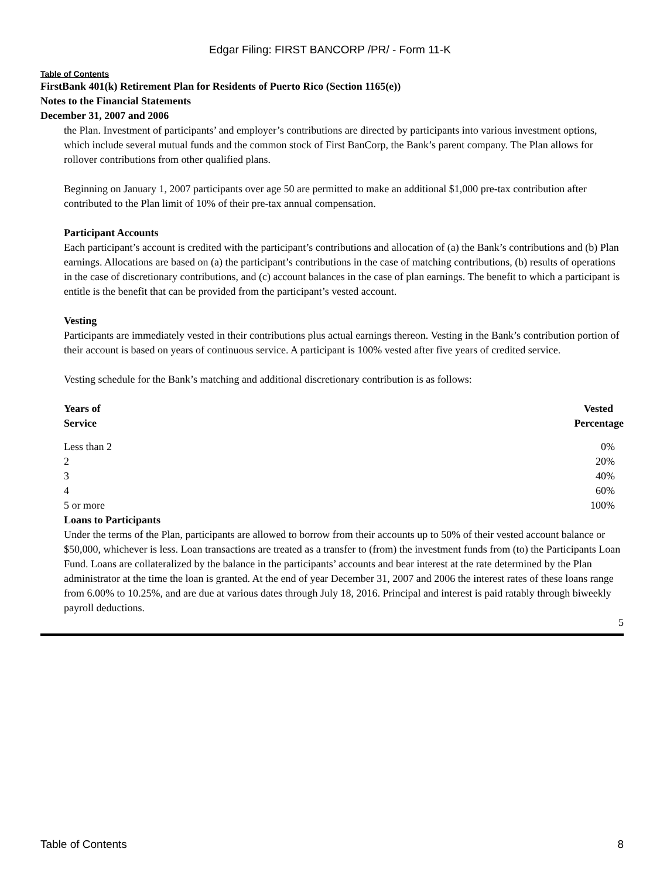Edgar Filing: FIRST BANCORP /PR/ - Form 11-K
Table of Contents
FirstBank 401(k) Retirement Plan for Residents of Puerto Rico (Section 1165(e))
Notes to the Financial Statements
December 31, 2007 and 2006
the Plan. Investment of participants’ and employer’s contributions are directed by participants into various investment options, which include several mutual funds and the common stock of First BanCorp, the Bank’s parent company. The Plan allows for rollover contributions from other qualified plans.
Beginning on January 1, 2007 participants over age 50 are permitted to make an additional $1,000 pre-tax contribution after contributed to the Plan limit of 10% of their pre-tax annual compensation.
Participant Accounts
Each participant’s account is credited with the participant’s contributions and allocation of (a) the Bank’s contributions and (b) Plan earnings. Allocations are based on (a) the participant’s contributions in the case of matching contributions, (b) results of operations in the case of discretionary contributions, and (c) account balances in the case of plan earnings. The benefit to which a participant is entitle is the benefit that can be provided from the participant’s vested account.
Vesting
Participants are immediately vested in their contributions plus actual earnings thereon. Vesting in the Bank’s contribution portion of their account is based on years of continuous service. A participant is 100% vested after five years of credited service.
Vesting schedule for the Bank’s matching and additional discretionary contribution is as follows:
| Years of Service | Vested Percentage |
| --- | --- |
| Less than 2 | 0% |
| 2 | 20% |
| 3 | 40% |
| 4 | 60% |
| 5 or more | 100% |
Loans to Participants
Under the terms of the Plan, participants are allowed to borrow from their accounts up to 50% of their vested account balance or $50,000, whichever is less. Loan transactions are treated as a transfer to (from) the investment funds from (to) the Participants Loan Fund. Loans are collateralized by the balance in the participants’ accounts and bear interest at the rate determined by the Plan administrator at the time the loan is granted. At the end of year December 31, 2007 and 2006 the interest rates of these loans range from 6.00% to 10.25%, and are due at various dates through July 18, 2016. Principal and interest is paid ratably through biweekly payroll deductions.
5
Table of Contents 8